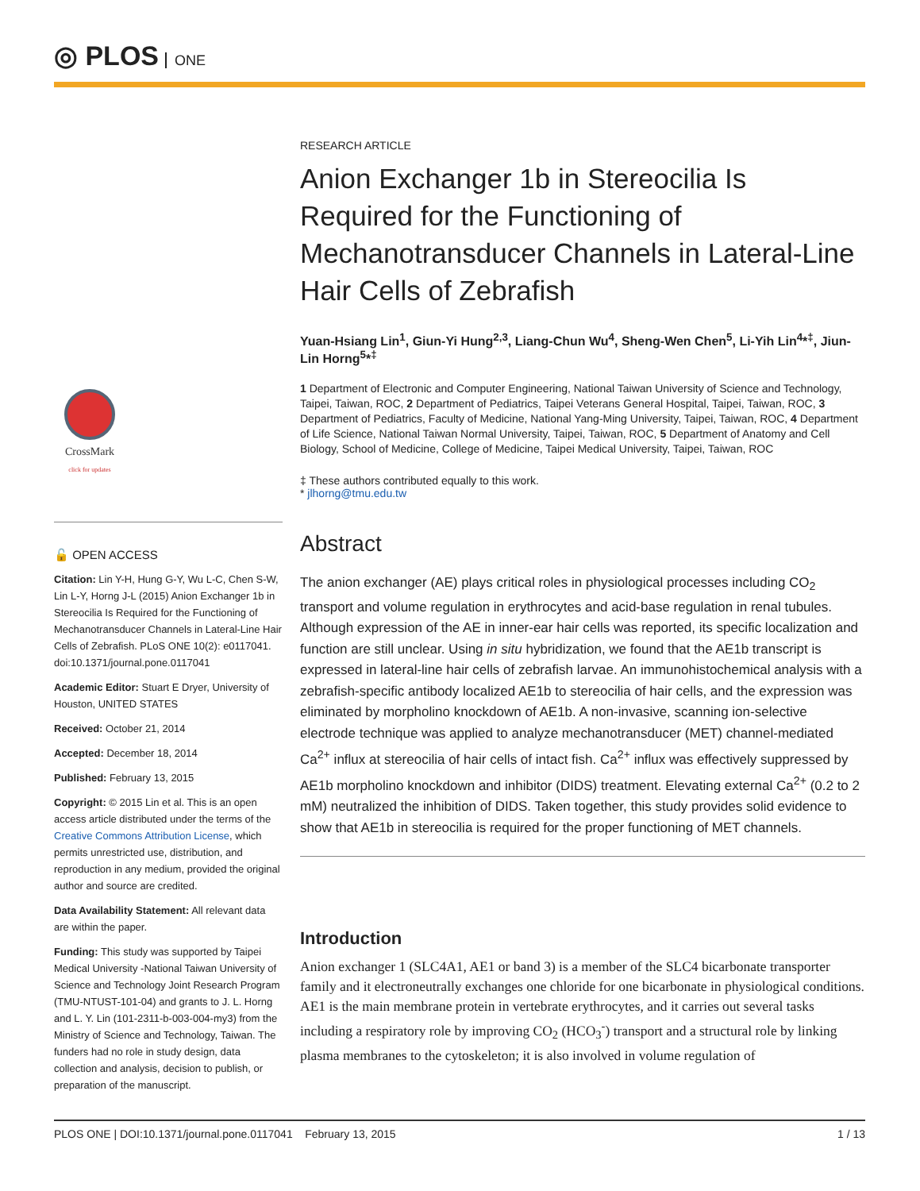◎ PLOS ONE
CrossMark
click for updates
🔓 OPEN ACCESS
Citation: Lin Y-H, Hung G-Y, Wu L-C, Chen S-W, Lin L-Y, Horng J-L (2015) Anion Exchanger 1b in Stereocilia Is Required for the Functioning of Mechanotransducer Channels in Lateral-Line Hair Cells of Zebrafish. PLoS ONE 10(2): e0117041. doi:10.1371/journal.pone.0117041
Academic Editor: Stuart E Dryer, University of Houston, UNITED STATES
Received: October 21, 2014
Accepted: December 18, 2014
Published: February 13, 2015
Copyright: © 2015 Lin et al. This is an open access article distributed under the terms of the Creative Commons Attribution License, which permits unrestricted use, distribution, and reproduction in any medium, provided the original author and source are credited.
Data Availability Statement: All relevant data are within the paper.
Funding: This study was supported by Taipei Medical University -National Taiwan University of Science and Technology Joint Research Program (TMU-NTUST-101-04) and grants to J. L. Horng and L. Y. Lin (101-2311-b-003-004-my3) from the Ministry of Science and Technology, Taiwan. The funders had no role in study design, data collection and analysis, decision to publish, or preparation of the manuscript.
RESEARCH ARTICLE
Anion Exchanger 1b in Stereocilia Is Required for the Functioning of Mechanotransducer Channels in Lateral-Line Hair Cells of Zebrafish
Yuan-Hsiang Lin<sup>1</sup>, Giun-Yi Hung<sup>2,3</sup>, Liang-Chun Wu<sup>4</sup>, Sheng-Wen Chen<sup>5</sup>, Li-Yih Lin<sup>4</sup>*<sup>‡</sup>, Jiun-Lin Horng<sup>5</sup>*<sup>‡</sup>
1 Department of Electronic and Computer Engineering, National Taiwan University of Science and Technology, Taipei, Taiwan, ROC, 2 Department of Pediatrics, Taipei Veterans General Hospital, Taipei, Taiwan, ROC, 3 Department of Pediatrics, Faculty of Medicine, National Yang-Ming University, Taipei, Taiwan, ROC, 4 Department of Life Science, National Taiwan Normal University, Taipei, Taiwan, ROC, 5 Department of Anatomy and Cell Biology, School of Medicine, College of Medicine, Taipei Medical University, Taipei, Taiwan, ROC
‡ These authors contributed equally to this work.
* jlhorng@tmu.edu.tw
Abstract
The anion exchanger (AE) plays critical roles in physiological processes including CO<sub>2</sub> transport and volume regulation in erythrocytes and acid-base regulation in renal tubules. Although expression of the AE in inner-ear hair cells was reported, its specific localization and function are still unclear. Using in situ hybridization, we found that the AE1b transcript is expressed in lateral-line hair cells of zebrafish larvae. An immunohistochemical analysis with a zebrafish-specific antibody localized AE1b to stereocilia of hair cells, and the expression was eliminated by morpholino knockdown of AE1b. A non-invasive, scanning ion-selective electrode technique was applied to analyze mechanotransducer (MET) channel-mediated Ca<sup>2+</sup> influx at stereocilia of hair cells of intact fish. Ca<sup>2+</sup> influx was effectively suppressed by AE1b morpholino knockdown and inhibitor (DIDS) treatment. Elevating external Ca<sup>2+</sup> (0.2 to 2 mM) neutralized the inhibition of DIDS. Taken together, this study provides solid evidence to show that AE1b in stereocilia is required for the proper functioning of MET channels.
Introduction
Anion exchanger 1 (SLC4A1, AE1 or band 3) is a member of the SLC4 bicarbonate transporter family and it electroneutrally exchanges one chloride for one bicarbonate in physiological conditions. AE1 is the main membrane protein in vertebrate erythrocytes, and it carries out several tasks including a respiratory role by improving CO<sub>2</sub> (HCO<sub>3</sub><sup>-</sup>) transport and a structural role by linking plasma membranes to the cytoskeleton; it is also involved in volume regulation of
PLOS ONE | DOI:10.1371/journal.pone.0117041 February 13, 2015 1 / 13